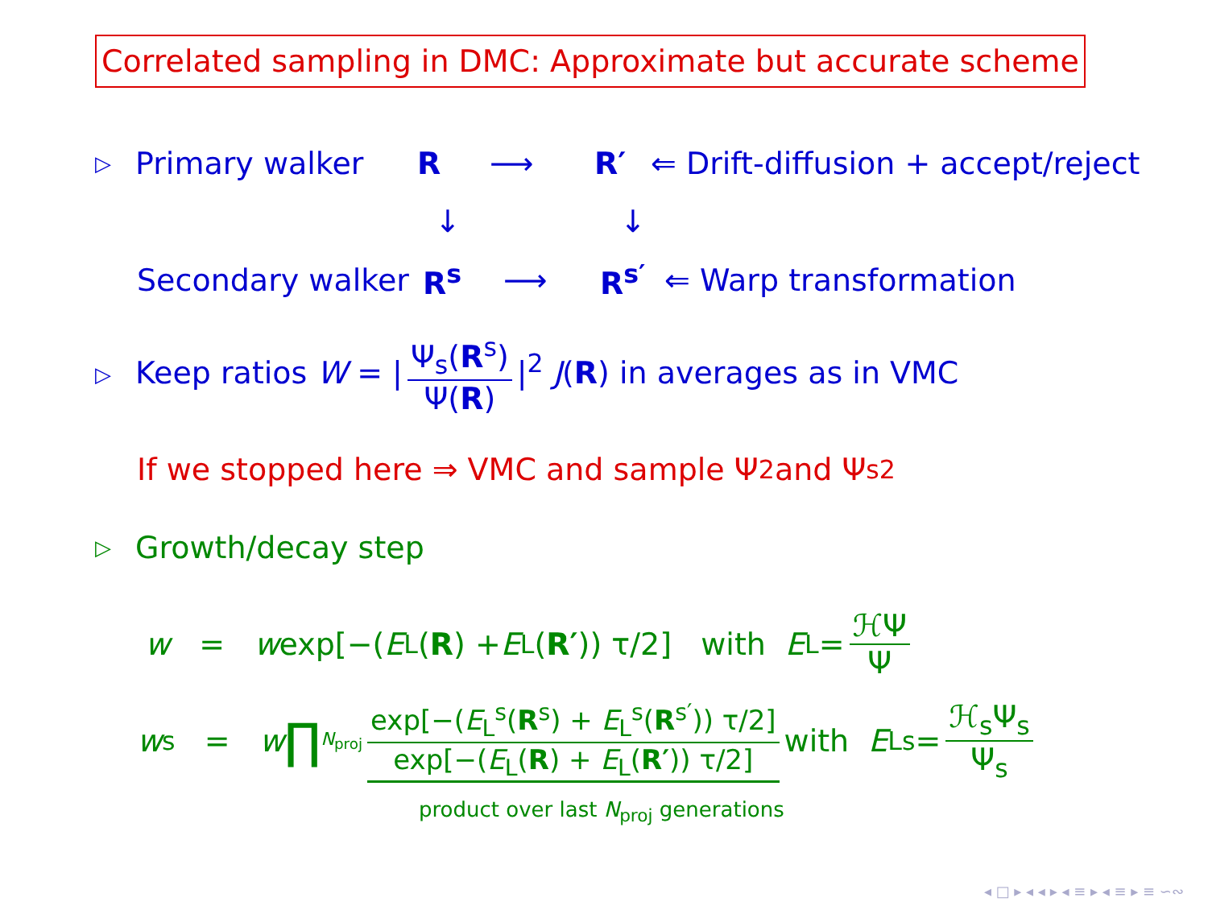Correlated sampling in DMC: Approximate but accurate scheme
▷ Primary walker R ⟶ R′ ⇐ Drift-diffusion + accept/reject
↓ ↓
Secondary walker R<sup>s</sup> ⟶ R<sup>s′</sup> ⇐ Warp transformation
▷ Keep ratios W = | Ψ<sub>s</sub>(R<sup>s</sup>) Ψ(R) |<sup>2</sup> J(R) in averages as in VMC
If we stopped here ⇒ VMC and sample Ψ<sup>2</sup> and Ψ<sub>s</sub><sup>2</sup>
▷ Growth/decay step
w = w exp[−(E<sub>L</sub>(R) + E<sub>L</sub>(R′)) τ/2] with E<sub>L</sub> = ℋΨ Ψ
w<sub>s</sub> = w ∏<sup>N<sub>proj</sub></sup> exp[−(E<sub>L</sub><sup>s</sup>(R<sup>s</sup>) + E<sub>L</sub><sup>s</sup>(R<sup>s′</sup>)) τ/2] exp[−(E<sub>L</sub>(R) + E<sub>L</sub>(R′)) τ/2] with E<sub>L</sub><sup>s</sup> = ℋ<sub>s</sub>Ψ<sub>s</sub> Ψ<sub>s</sub>
product over last N<sub>proj</sub> generations
◂ □ ▸ ◂ ◂ ▸ ◂ ≡ ▸ ◂ ≡ ▸ ≡ ∽∾